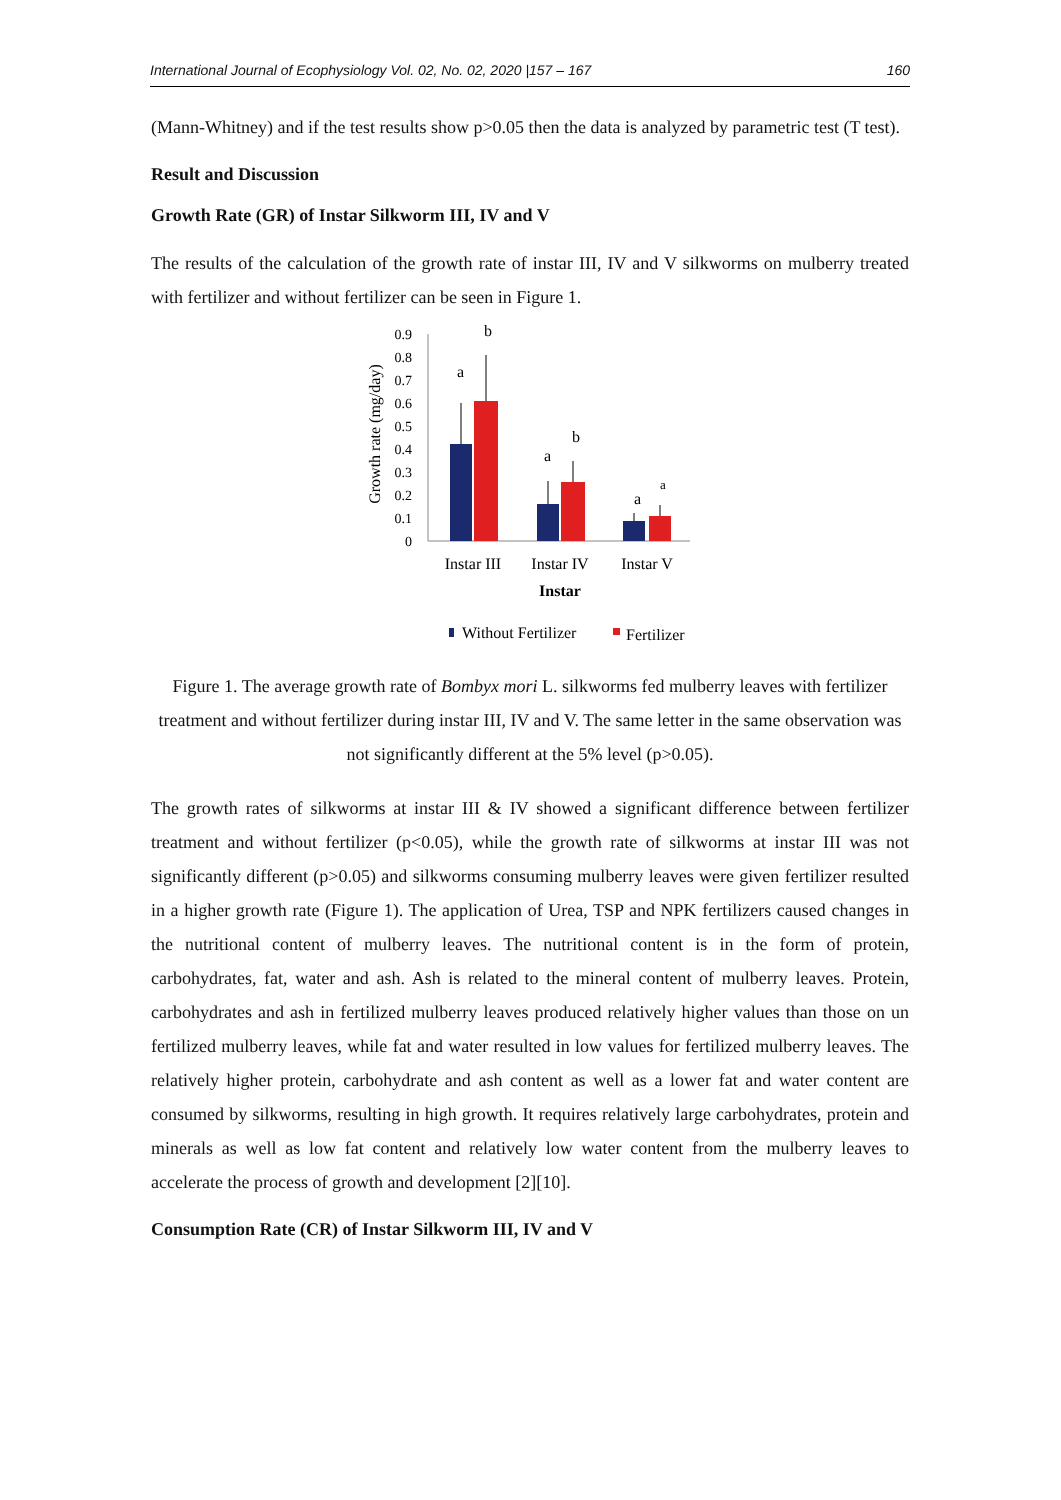International Journal of Ecophysiology Vol. 02, No. 02, 2020 |157 – 167 160
(Mann-Whitney) and if the test results show p>0.05 then the data is analyzed by parametric test (T test).
Result and Discussion
Growth Rate (GR) of Instar Silkworm III, IV and V
The results of the calculation of the growth rate of instar III, IV and V silkworms on mulberry treated with fertilizer and without fertilizer can be seen in Figure 1.
Growth rate (mg/day)
0.9
0.8
0.7
0.6
0.5
0.4
0.3
0.2
0.1
0
a
b
a
b
a
a
Instar III
Instar IV
Instar V
Instar
Without Fertilizer
Fertilizer
Figure 1. The average growth rate of Bombyx mori L. silkworms fed mulberry leaves with fertilizer treatment and without fertilizer during instar III, IV and V. The same letter in the same observation was not significantly different at the 5% level (p>0.05).
The growth rates of silkworms at instar III & IV showed a significant difference between fertilizer treatment and without fertilizer (p<0.05), while the growth rate of silkworms at instar III was not significantly different (p>0.05) and silkworms consuming mulberry leaves were given fertilizer resulted in a higher growth rate (Figure 1). The application of Urea, TSP and NPK fertilizers caused changes in the nutritional content of mulberry leaves. The nutritional content is in the form of protein, carbohydrates, fat, water and ash. Ash is related to the mineral content of mulberry leaves. Protein, carbohydrates and ash in fertilized mulberry leaves produced relatively higher values than those on un fertilized mulberry leaves, while fat and water resulted in low values for fertilized mulberry leaves. The relatively higher protein, carbohydrate and ash content as well as a lower fat and water content are consumed by silkworms, resulting in high growth. It requires relatively large carbohydrates, protein and minerals as well as low fat content and relatively low water content from the mulberry leaves to accelerate the process of growth and development [2][10].
Consumption Rate (CR) of Instar Silkworm III, IV and V